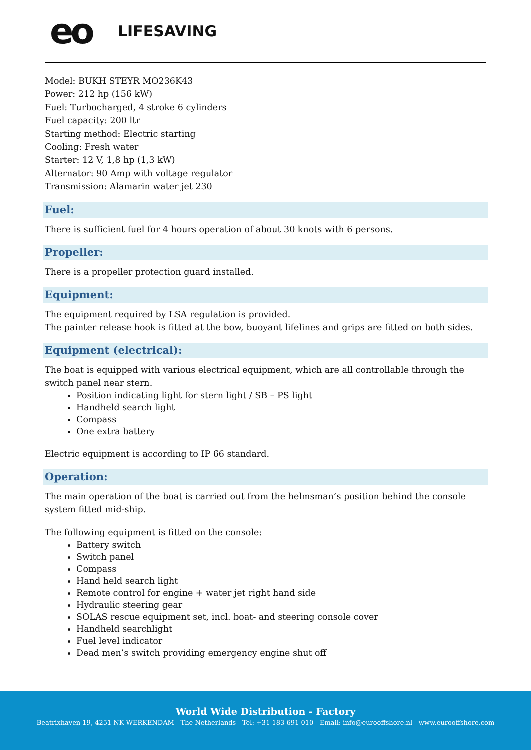eo
LIFESAVING
Model: BUKH STEYR MO236K43
Power: 212 hp (156 kW)
Fuel: Turbocharged, 4 stroke 6 cylinders
Fuel capacity: 200 ltr
Starting method: Electric starting
Cooling: Fresh water
Starter: 12 V, 1,8 hp (1,3 kW)
Alternator: 90 Amp with voltage regulator
Transmission: Alamarin water jet 230
Fuel:
There is sufficient fuel for 4 hours operation of about 30 knots with 6 persons.
Propeller:
There is a propeller protection guard installed.
Equipment:
The equipment required by LSA regulation is provided.
The painter release hook is fitted at the bow, buoyant lifelines and grips are fitted on both sides.
Equipment (electrical):
The boat is equipped with various electrical equipment, which are all controllable through the switch panel near stern.
Position indicating light for stern light / SB – PS light
Handheld search light
Compass
One extra battery
Electric equipment is according to IP 66 standard.
Operation:
The main operation of the boat is carried out from the helmsman’s position behind the console system fitted mid-ship.
The following equipment is fitted on the console:
Battery switch
Switch panel
Compass
Hand held search light
Remote control for engine + water jet right hand side
Hydraulic steering gear
SOLAS rescue equipment set, incl. boat- and steering console cover
Handheld searchlight
Fuel level indicator
Dead men’s switch providing emergency engine shut off
World Wide Distribution - Factory
Beatrixhaven 19, 4251 NK WERKENDAM - The Netherlands - Tel: +31 183 691 010 - Email: info@eurooffshore.nl - www.eurooffshore.com